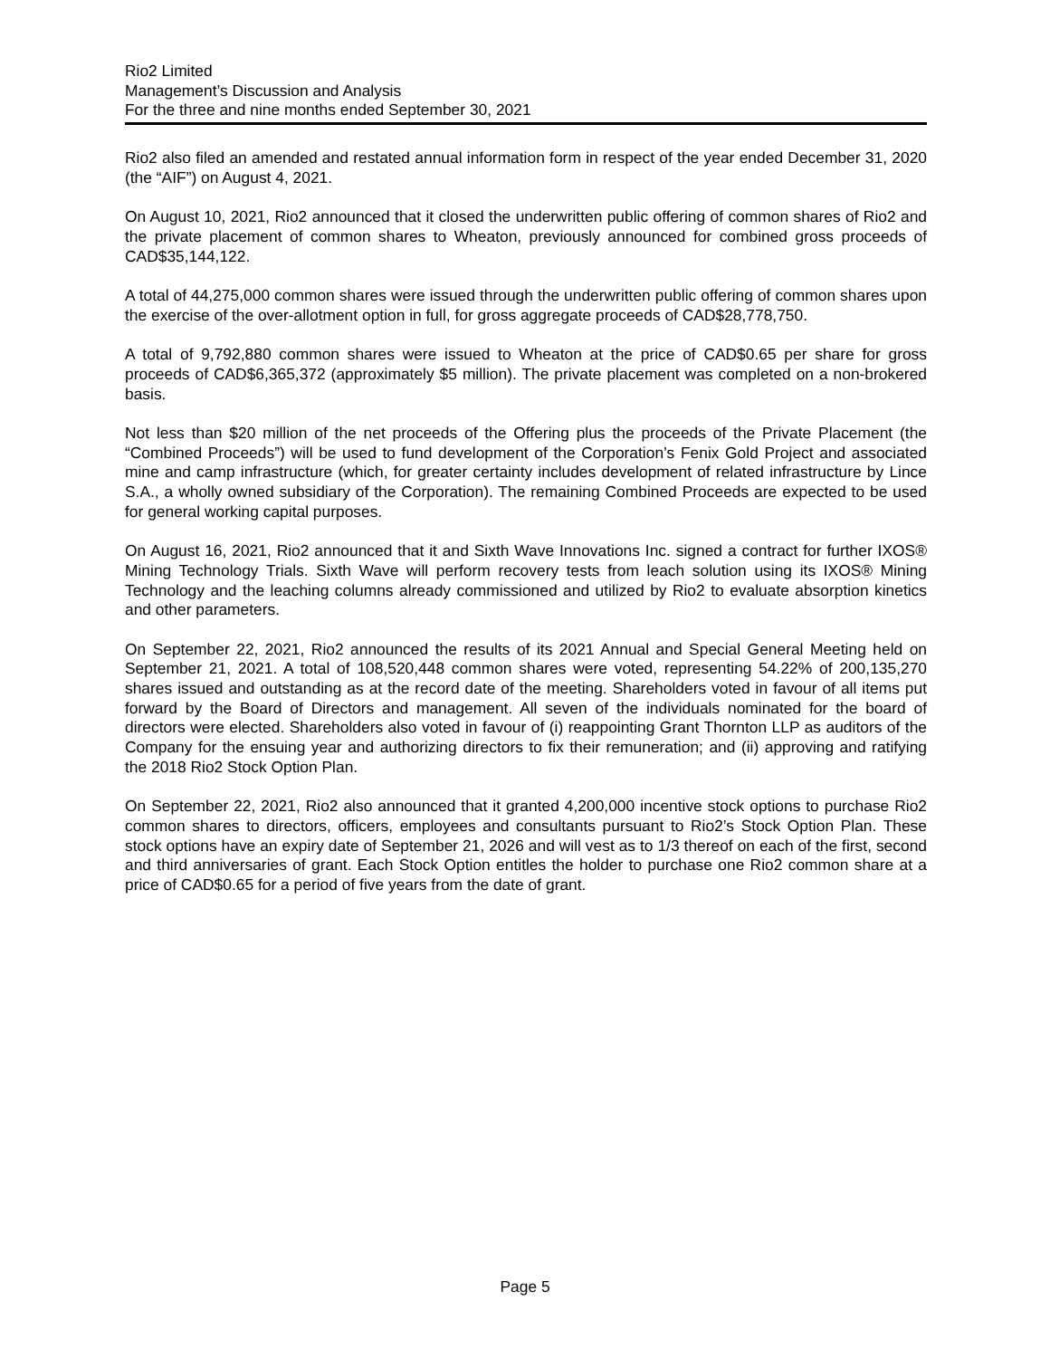Rio2 Limited
Management’s Discussion and Analysis
For the three and nine months ended September 30, 2021
Rio2 also filed an amended and restated annual information form in respect of the year ended December 31, 2020 (the “AIF”) on August 4, 2021.
On August 10, 2021, Rio2 announced that it closed the underwritten public offering of common shares of Rio2 and the private placement of common shares to Wheaton, previously announced for combined gross proceeds of CAD$35,144,122.
A total of 44,275,000 common shares were issued through the underwritten public offering of common shares upon the exercise of the over-allotment option in full, for gross aggregate proceeds of CAD$28,778,750.
A total of 9,792,880 common shares were issued to Wheaton at the price of CAD$0.65 per share for gross proceeds of CAD$6,365,372 (approximately $5 million). The private placement was completed on a non-brokered basis.
Not less than $20 million of the net proceeds of the Offering plus the proceeds of the Private Placement (the “Combined Proceeds”) will be used to fund development of the Corporation’s Fenix Gold Project and associated mine and camp infrastructure (which, for greater certainty includes development of related infrastructure by Lince S.A., a wholly owned subsidiary of the Corporation). The remaining Combined Proceeds are expected to be used for general working capital purposes.
On August 16, 2021, Rio2 announced that it and Sixth Wave Innovations Inc. signed a contract for further IXOS® Mining Technology Trials. Sixth Wave will perform recovery tests from leach solution using its IXOS® Mining Technology and the leaching columns already commissioned and utilized by Rio2 to evaluate absorption kinetics and other parameters.
On September 22, 2021, Rio2 announced the results of its 2021 Annual and Special General Meeting held on September 21, 2021. A total of 108,520,448 common shares were voted, representing 54.22% of 200,135,270 shares issued and outstanding as at the record date of the meeting. Shareholders voted in favour of all items put forward by the Board of Directors and management. All seven of the individuals nominated for the board of directors were elected. Shareholders also voted in favour of (i) reappointing Grant Thornton LLP as auditors of the Company for the ensuing year and authorizing directors to fix their remuneration; and (ii) approving and ratifying the 2018 Rio2 Stock Option Plan.
On September 22, 2021, Rio2 also announced that it granted 4,200,000 incentive stock options to purchase Rio2 common shares to directors, officers, employees and consultants pursuant to Rio2’s Stock Option Plan. These stock options have an expiry date of September 21, 2026 and will vest as to 1/3 thereof on each of the first, second and third anniversaries of grant. Each Stock Option entitles the holder to purchase one Rio2 common share at a price of CAD$0.65 for a period of five years from the date of grant.
Page 5